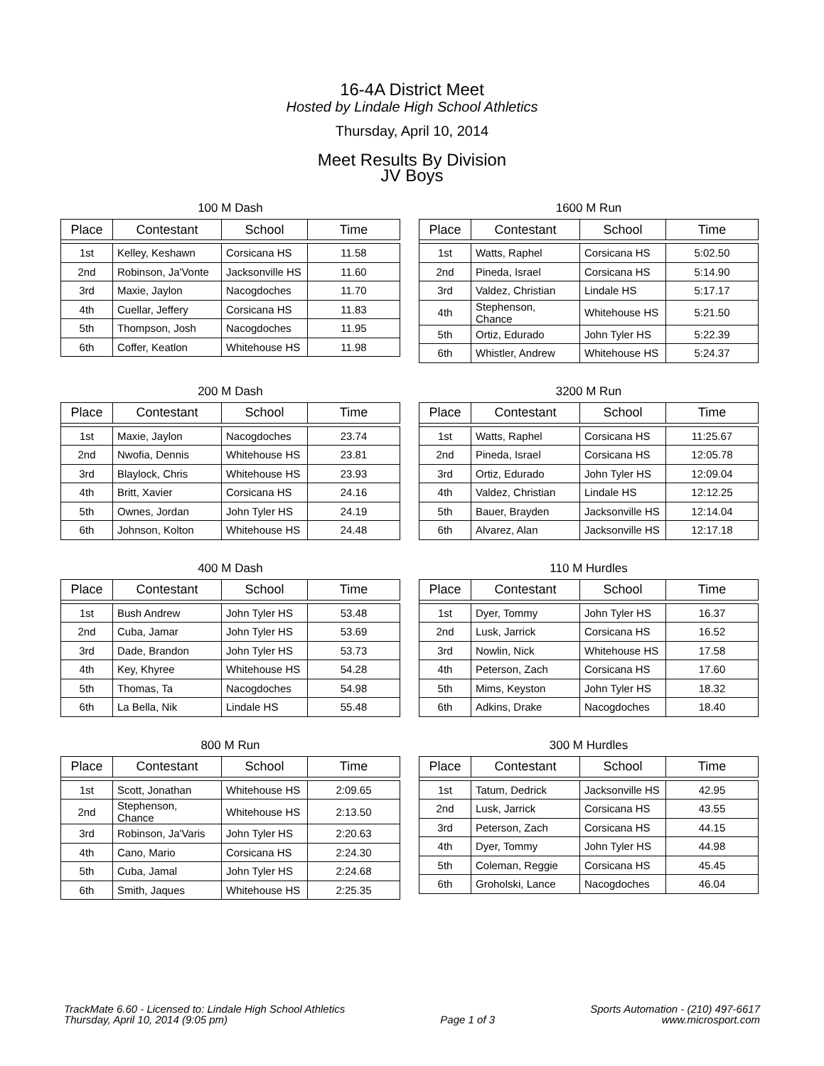16-4A District Meet
Hosted by Lindale High School Athletics
Thursday, April 10, 2014
Meet Results By Division
JV Boys
100 M Dash
| Place | Contestant | School | Time |
| --- | --- | --- | --- |
| 1st | Kelley, Keshawn | Corsicana HS | 11.58 |
| 2nd | Robinson, Ja'Vonte | Jacksonville HS | 11.60 |
| 3rd | Maxie, Jaylon | Nacogdoches | 11.70 |
| 4th | Cuellar, Jeffery | Corsicana HS | 11.83 |
| 5th | Thompson, Josh | Nacogdoches | 11.95 |
| 6th | Coffer, Keatlon | Whitehouse HS | 11.98 |
1600 M Run
| Place | Contestant | School | Time |
| --- | --- | --- | --- |
| 1st | Watts, Raphel | Corsicana HS | 5:02.50 |
| 2nd | Pineda, Israel | Corsicana HS | 5:14.90 |
| 3rd | Valdez, Christian | Lindale HS | 5:17.17 |
| 4th | Stephenson, Chance | Whitehouse HS | 5:21.50 |
| 5th | Ortiz, Edurado | John Tyler HS | 5:22.39 |
| 6th | Whistler, Andrew | Whitehouse HS | 5:24.37 |
200 M Dash
| Place | Contestant | School | Time |
| --- | --- | --- | --- |
| 1st | Maxie, Jaylon | Nacogdoches | 23.74 |
| 2nd | Nwofia, Dennis | Whitehouse HS | 23.81 |
| 3rd | Blaylock, Chris | Whitehouse HS | 23.93 |
| 4th | Britt, Xavier | Corsicana HS | 24.16 |
| 5th | Ownes, Jordan | John Tyler HS | 24.19 |
| 6th | Johnson, Kolton | Whitehouse HS | 24.48 |
3200 M Run
| Place | Contestant | School | Time |
| --- | --- | --- | --- |
| 1st | Watts, Raphel | Corsicana HS | 11:25.67 |
| 2nd | Pineda, Israel | Corsicana HS | 12:05.78 |
| 3rd | Ortiz, Edurado | John Tyler HS | 12:09.04 |
| 4th | Valdez, Christian | Lindale HS | 12:12.25 |
| 5th | Bauer, Brayden | Jacksonville HS | 12:14.04 |
| 6th | Alvarez, Alan | Jacksonville HS | 12:17.18 |
400 M Dash
| Place | Contestant | School | Time |
| --- | --- | --- | --- |
| 1st | Bush Andrew | John Tyler HS | 53.48 |
| 2nd | Cuba, Jamar | John Tyler HS | 53.69 |
| 3rd | Dade, Brandon | John Tyler HS | 53.73 |
| 4th | Key, Khyree | Whitehouse HS | 54.28 |
| 5th | Thomas, Ta | Nacogdoches | 54.98 |
| 6th | La Bella, Nik | Lindale HS | 55.48 |
110 M Hurdles
| Place | Contestant | School | Time |
| --- | --- | --- | --- |
| 1st | Dyer, Tommy | John Tyler HS | 16.37 |
| 2nd | Lusk, Jarrick | Corsicana HS | 16.52 |
| 3rd | Nowlin, Nick | Whitehouse HS | 17.58 |
| 4th | Peterson, Zach | Corsicana HS | 17.60 |
| 5th | Mims, Keyston | John Tyler HS | 18.32 |
| 6th | Adkins, Drake | Nacogdoches | 18.40 |
800 M Run
| Place | Contestant | School | Time |
| --- | --- | --- | --- |
| 1st | Scott, Jonathan | Whitehouse HS | 2:09.65 |
| 2nd | Stephenson, Chance | Whitehouse HS | 2:13.50 |
| 3rd | Robinson, Ja'Varis | John Tyler HS | 2:20.63 |
| 4th | Cano, Mario | Corsicana HS | 2:24.30 |
| 5th | Cuba, Jamal | John Tyler HS | 2:24.68 |
| 6th | Smith, Jaques | Whitehouse HS | 2:25.35 |
300 M Hurdles
| Place | Contestant | School | Time |
| --- | --- | --- | --- |
| 1st | Tatum, Dedrick | Jacksonville HS | 42.95 |
| 2nd | Lusk, Jarrick | Corsicana HS | 43.55 |
| 3rd | Peterson, Zach | Corsicana HS | 44.15 |
| 4th | Dyer, Tommy | John Tyler HS | 44.98 |
| 5th | Coleman, Reggie | Corsicana HS | 45.45 |
| 6th | Groholski, Lance | Nacogdoches | 46.04 |
TrackMate 6.60 - Licensed to: Lindale High School Athletics
Thursday, April 10, 2014 (9:05 pm)
Page 1 of 3
Sports Automation - (210) 497-6617
www.microsport.com